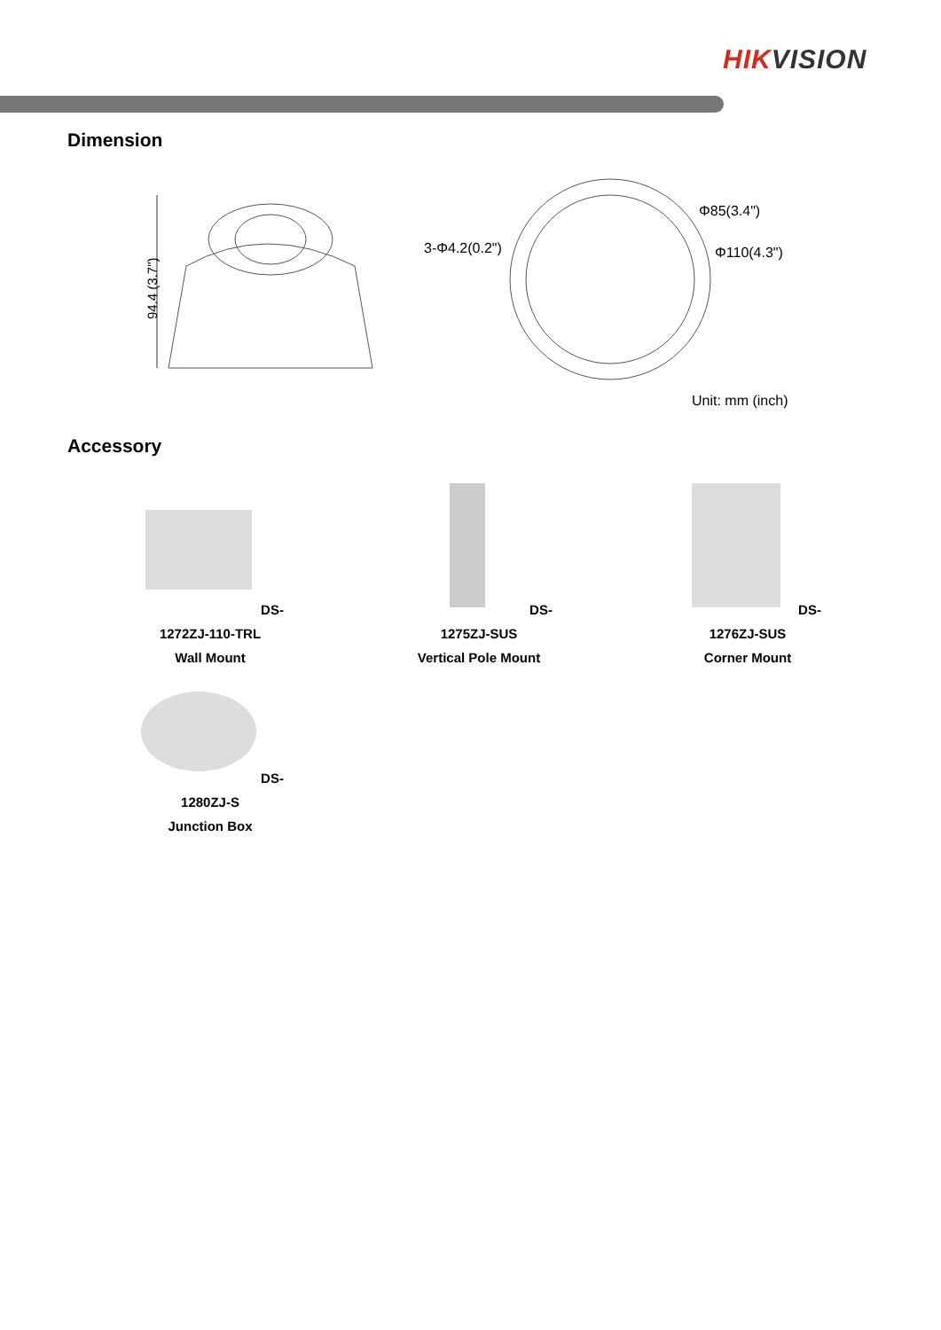HIKVISION
Dimension
94.4 (3.7")
3-Φ4.2(0.2")
Φ85(3.4")
Φ110(4.3")
Unit: mm (inch)
Accessory
DS-1272ZJ-110-TRL
Wall Mount
DS-1275ZJ-SUS
Vertical Pole Mount
DS-1276ZJ-SUS
Corner Mount
DS-1280ZJ-S
Junction Box